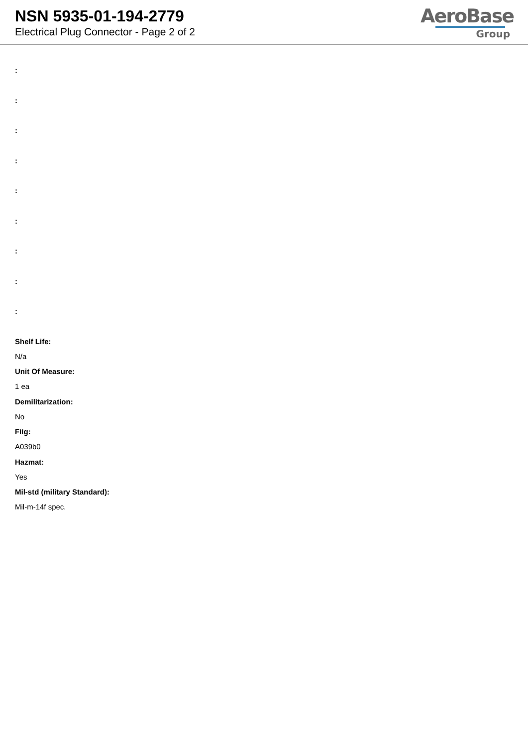NSN 5935-01-194-2779
Electrical Plug Connector - Page 2 of 2
AeroBase
Group
:
:
:
:
:
:
:
:
:
Shelf Life:
N/a
Unit Of Measure:
1 ea
Demilitarization:
No
Fiig:
A039b0
Hazmat:
Yes
Mil-std (military Standard):
Mil-m-14f spec.